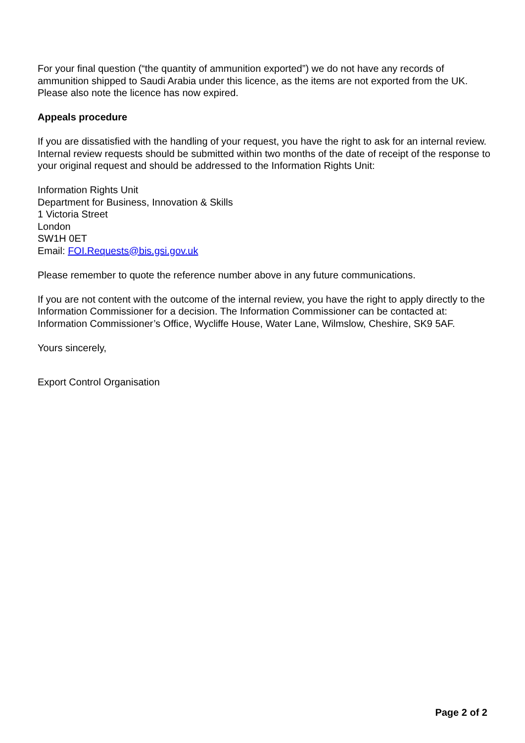For your final question (“the quantity of ammunition exported”) we do not have any records of ammunition shipped to Saudi Arabia under this licence, as the items are not exported from the UK. Please also note the licence has now expired.
Appeals procedure
If you are dissatisfied with the handling of your request, you have the right to ask for an internal review. Internal review requests should be submitted within two months of the date of receipt of the response to your original request and should be addressed to the Information Rights Unit:
Information Rights Unit
Department for Business, Innovation & Skills
1 Victoria Street
London
SW1H 0ET
Email: FOI.Requests@bis.gsi.gov.uk
Please remember to quote the reference number above in any future communications.
If you are not content with the outcome of the internal review, you have the right to apply directly to the Information Commissioner for a decision. The Information Commissioner can be contacted at: Information Commissioner’s Office, Wycliffe House, Water Lane, Wilmslow, Cheshire, SK9 5AF.
Yours sincerely,
Export Control Organisation
Page 2 of 2